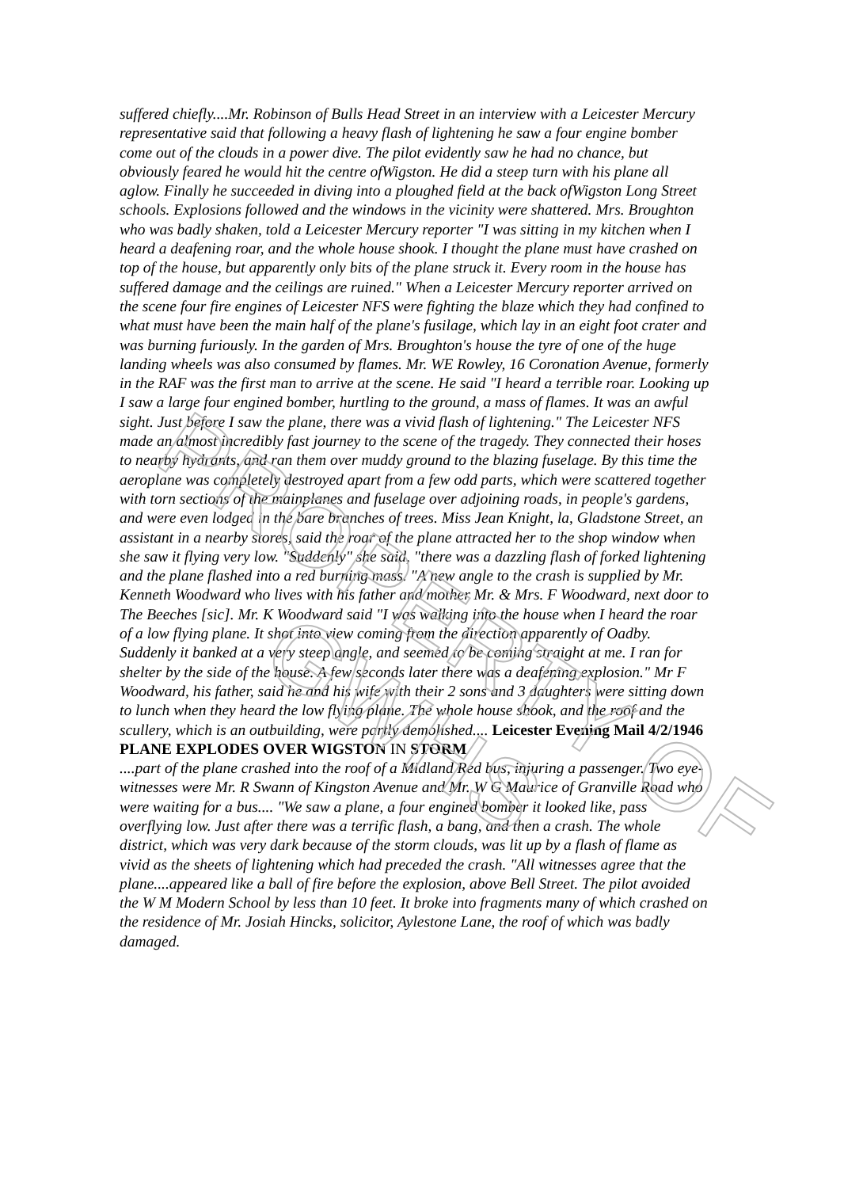suffered chiefly....Mr. Robinson of Bulls Head Street in an interview with a Leicester Mercury representative said that following a heavy flash of lightening he saw a four engine bomber come out of the clouds in a power dive. The pilot evidently saw he had no chance, but obviously feared he would hit the centre ofWigston. He did a steep turn with his plane all aglow. Finally he succeeded in diving into a ploughed field at the back ofWigston Long Street schools. Explosions followed and the windows in the vicinity were shattered. Mrs. Broughton who was badly shaken, told a Leicester Mercury reporter "I was sitting in my kitchen when I heard a deafening roar, and the whole house shook. I thought the plane must have crashed on top of the house, but apparently only bits of the plane struck it. Every room in the house has suffered damage and the ceilings are ruined." When a Leicester Mercury reporter arrived on the scene four fire engines of Leicester NFS were fighting the blaze which they had confined to what must have been the main half of the plane's fusilage, which lay in an eight foot crater and was burning furiously. In the garden of Mrs. Broughton's house the tyre of one of the huge landing wheels was also consumed by flames. Mr. WE Rowley, 16 Coronation Avenue, formerly in the RAF was the first man to arrive at the scene. He said "I heard a terrible roar. Looking up I saw a large four engined bomber, hurtling to the ground, a mass of flames. It was an awful sight. Just before I saw the plane, there was a vivid flash of lightening." The Leicester NFS made an almost incredibly fast journey to the scene of the tragedy. They connected their hoses to nearby hydrants, and ran them over muddy ground to the blazing fuselage. By this time the aeroplane was completely destroyed apart from a few odd parts, which were scattered together with torn sections of the mainplanes and fuselage over adjoining roads, in people's gardens, and were even lodged in the bare branches of trees. Miss Jean Knight, la, Gladstone Street, an assistant in a nearby stores, said the roar of the plane attracted her to the shop window when she saw it flying very low. "Suddenly" she said, "there was a dazzling flash of forked lightening and the plane flashed into a red burning mass. "A new angle to the crash is supplied by Mr. Kenneth Woodward who lives with his father and mother Mr. & Mrs. F Woodward, next door to The Beeches [sic]. Mr. K Woodward said "I was walking into the house when I heard the roar of a low flying plane. It shot into view coming from the direction apparently of Oadby. Suddenly it banked at a very steep angle, and seemed to be coming straight at me. I ran for shelter by the side of the house. A few seconds later there was a deafening explosion." Mr F Woodward, his father, said he and his wife with their 2 sons and 3 daughters were sitting down to lunch when they heard the low flying plane. The whole house shook, and the roof and the scullery, which is an outbuilding, were partly demolished.... Leicester Evening Mail 4/2/1946 PLANE EXPLODES OVER WIGSTON IN STORM
....part of the plane crashed into the roof of a Midland Red bus, injuring a passenger. Two eye-witnesses were Mr. R Swann of Kingston Avenue and Mr. W G Maurice of Granville Road who were waiting for a bus.... "We saw a plane, a four engined bomber it looked like, pass overflying low. Just after there was a terrific flash, a bang, and then a crash. The whole district, which was very dark because of the storm clouds, was lit up by a flash of flame as vivid as the sheets of lightening which had preceded the crash. "All witnesses agree that the plane....appeared like a ball of fire before the explosion, above Bell Street. The pilot avoided the W M Modern School by less than 10 feet. It broke into fragments many of which crashed on the residence of Mr. Josiah Hincks, solicitor, Aylestone Lane, the roof of which was badly damaged.
PROPERTY OF GWHS